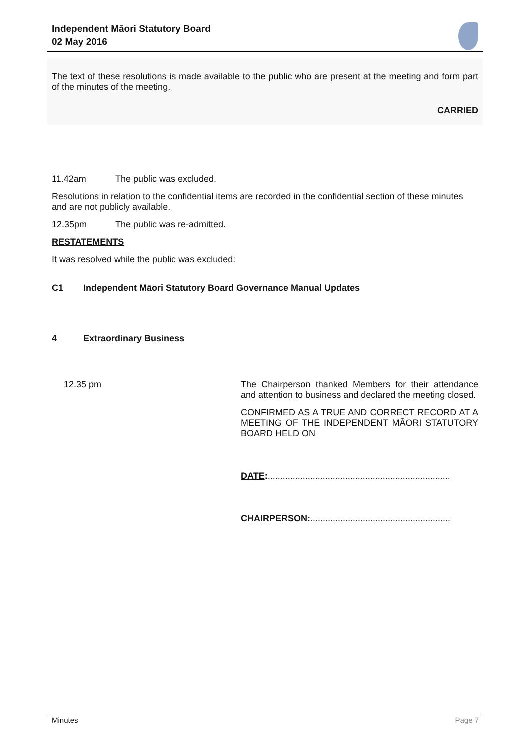Independent Māori Statutory Board
02 May 2016
The text of these resolutions is made available to the public who are present at the meeting and form part of the minutes of the meeting.
CARRIED
11.42am The public was excluded.
Resolutions in relation to the confidential items are recorded in the confidential section of these minutes and are not publicly available.
12.35pm The public was re-admitted.
RESTATEMENTS
It was resolved while the public was excluded:
C1 Independent Māori Statutory Board Governance Manual Updates
4 Extraordinary Business
12.35 pm The Chairperson thanked Members for their attendance and attention to business and declared the meeting closed.
CONFIRMED AS A TRUE AND CORRECT RECORD AT A MEETING OF THE INDEPENDENT MĀORI STATUTORY BOARD HELD ON
DATE:.........................................................................
CHAIRPERSON:........................................................
Minutes Page 7